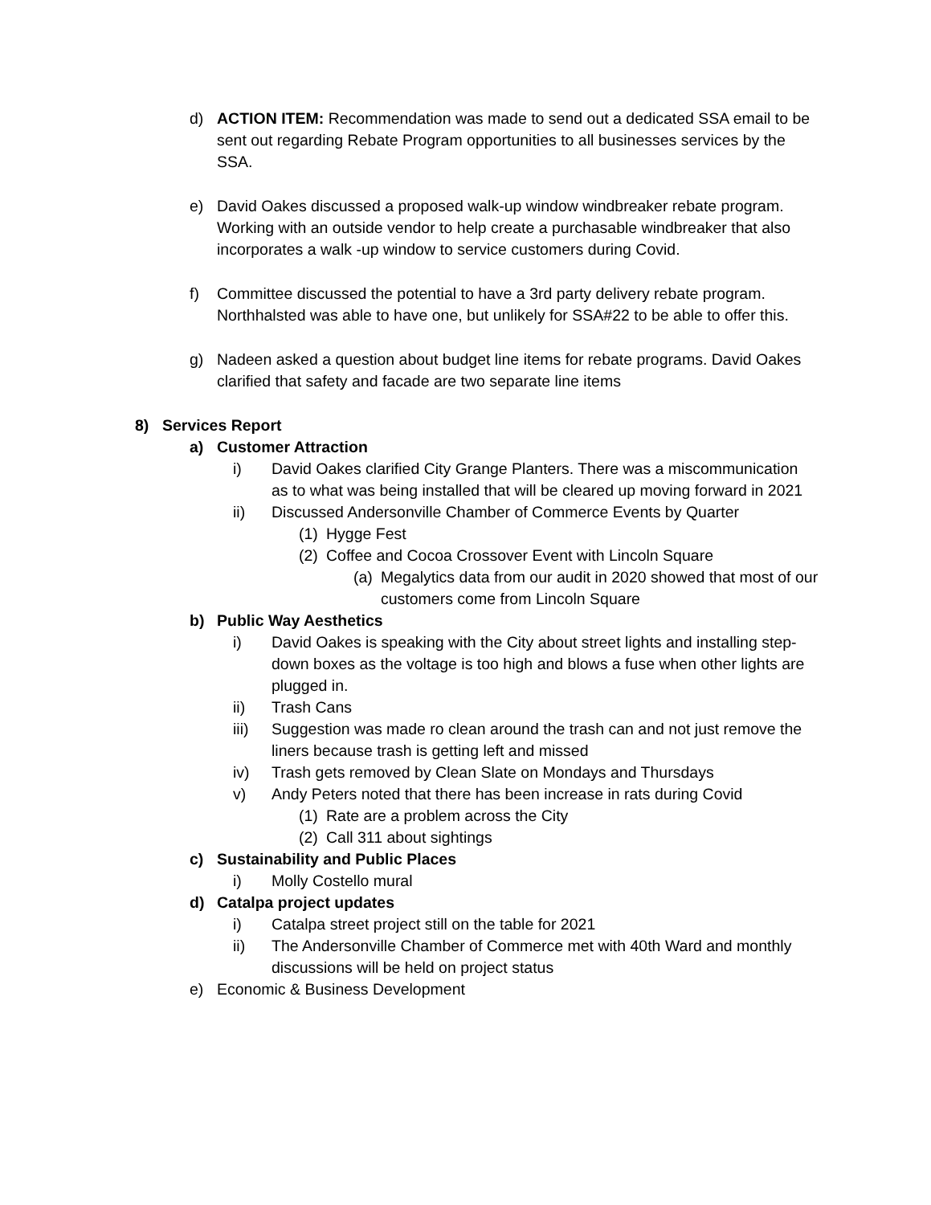d) ACTION ITEM: Recommendation was made to send out a dedicated SSA email to be sent out regarding Rebate Program opportunities to all businesses services by the SSA.
e) David Oakes discussed a proposed walk-up window windbreaker rebate program. Working with an outside vendor to help create a purchasable windbreaker that also incorporates a walk -up window to service customers during Covid.
f) Committee discussed the potential to have a 3rd party delivery rebate program. Northhalsted was able to have one, but unlikely for SSA#22 to be able to offer this.
g) Nadeen asked a question about budget line items for rebate programs. David Oakes clarified that safety and facade are two separate line items
8) Services Report
a) Customer Attraction
i) David Oakes clarified City Grange Planters. There was a miscommunication as to what was being installed that will be cleared up moving forward in 2021
ii) Discussed Andersonville Chamber of Commerce Events by Quarter
(1) Hygge Fest
(2) Coffee and Cocoa Crossover Event with Lincoln Square
(a) Megalytics data from our audit in 2020 showed that most of our customers come from Lincoln Square
b) Public Way Aesthetics
i) David Oakes is speaking with the City about street lights and installing step-down boxes as the voltage is too high and blows a fuse when other lights are plugged in.
ii) Trash Cans
iii) Suggestion was made ro clean around the trash can and not just remove the liners because trash is getting left and missed
iv) Trash gets removed by Clean Slate on Mondays and Thursdays
v) Andy Peters noted that there has been increase in rats during Covid
(1) Rate are a problem across the City
(2) Call 311 about sightings
c) Sustainability and Public Places
i) Molly Costello mural
d) Catalpa project updates
i) Catalpa street project still on the table for 2021
ii) The Andersonville Chamber of Commerce met with 40th Ward and monthly discussions will be held on project status
e) Economic & Business Development